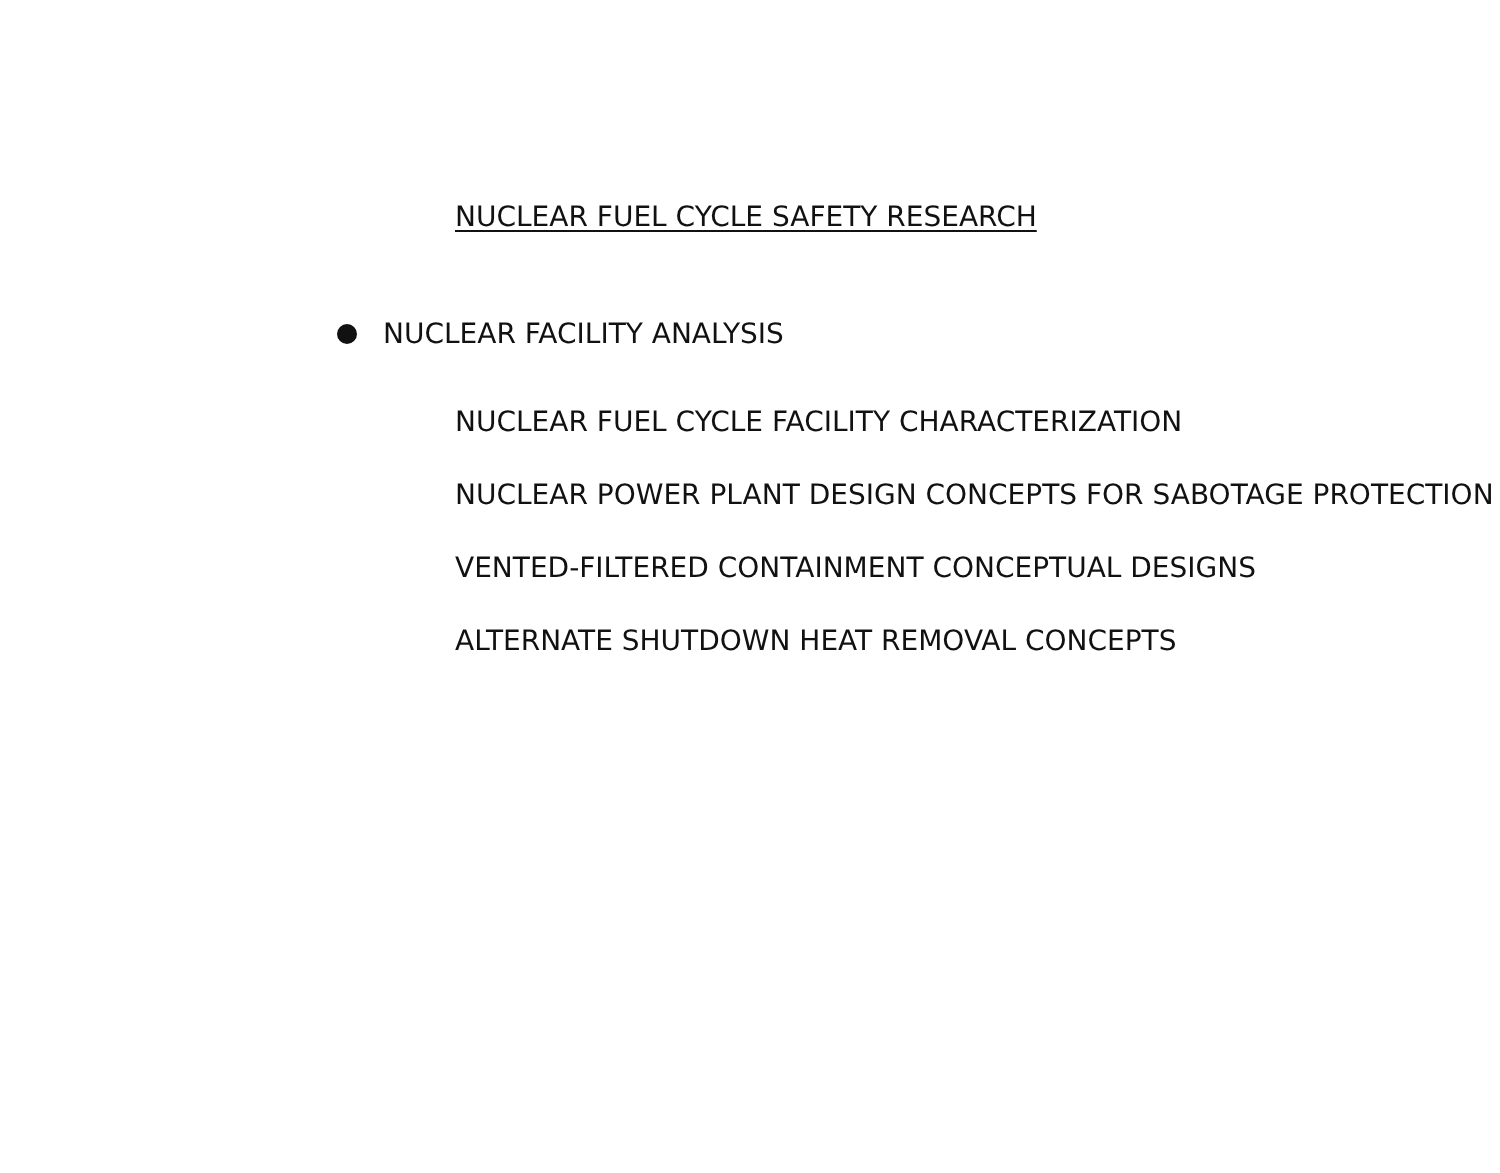NUCLEAR FUEL CYCLE SAFETY RESEARCH
NUCLEAR FACILITY ANALYSIS
NUCLEAR FUEL CYCLE FACILITY CHARACTERIZATION
NUCLEAR POWER PLANT DESIGN CONCEPTS FOR SABOTAGE PROTECTION
VENTED-FILTERED CONTAINMENT CONCEPTUAL DESIGNS
ALTERNATE SHUTDOWN HEAT REMOVAL CONCEPTS